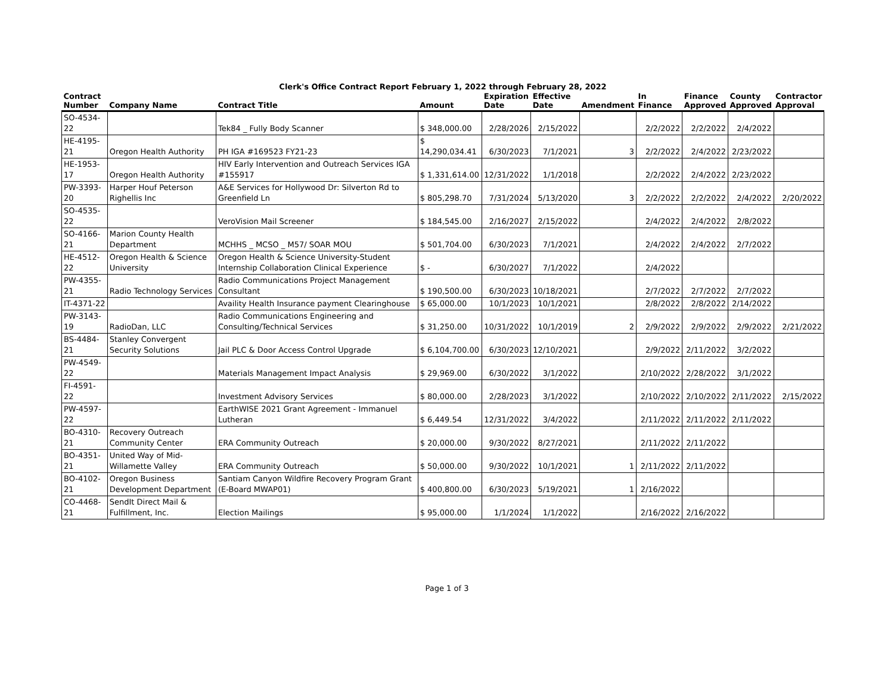Clerk's Office Contract Report February 1, 2022 through February 28, 2022
| Contract Number | Company Name | Contract Title | Amount | Expiration Date | Effective Date | Amendment | In Finance | Finance Approved | County Approved | Contractor Approval |
| --- | --- | --- | --- | --- | --- | --- | --- | --- | --- | --- |
| SO-4534-22 | | Tek84 _ Fully Body Scanner | $ 348,000.00 | 2/28/2026 | 2/15/2022 | | 2/2/2022 | 2/2/2022 | 2/4/2022 | |
| HE-4195-21 | Oregon Health Authority | PH IGA #169523 FY21-23 | $ 14,290,034.41 | 6/30/2023 | 7/1/2021 | 3 | 2/2/2022 | 2/4/2022 | 2/23/2022 | |
| HE-1953-17 | Oregon Health Authority | HIV Early Intervention and Outreach Services IGA #155917 | $ 1,331,614.00 | 12/31/2022 | 1/1/2018 | | 2/2/2022 | 2/4/2022 | 2/23/2022 | |
| PW-3393-20 | Harper Houf Peterson Righellis Inc | A&E Services for Hollywood Dr: Silverton Rd to Greenfield Ln | $ 805,298.70 | 7/31/2024 | 5/13/2020 | 3 | 2/2/2022 | 2/2/2022 | 2/4/2022 | 2/20/2022 |
| SO-4535-22 | | VeroVision Mail Screener | $ 184,545.00 | 2/16/2027 | 2/15/2022 | | 2/4/2022 | 2/4/2022 | 2/8/2022 | |
| SO-4166-21 | Marion County Health Department | MCHHS _ MCSO _ M57/ SOAR MOU | $ 501,704.00 | 6/30/2023 | 7/1/2021 | | 2/4/2022 | 2/4/2022 | 2/7/2022 | |
| HE-4512-22 | Oregon Health & Science University | Oregon Health & Science University-Student Internship Collaboration Clinical Experience | $ - | 6/30/2027 | 7/1/2022 | | 2/4/2022 | | | |
| PW-4355-21 | Radio Technology Services | Radio Communications Project Management Consultant | $ 190,500.00 | 6/30/2023 | 10/18/2021 | | 2/7/2022 | 2/7/2022 | 2/7/2022 | |
| IT-4371-22 | | Availity Health Insurance payment Clearinghouse | $ 65,000.00 | 10/1/2023 | 10/1/2021 | | 2/8/2022 | 2/8/2022 | 2/14/2022 | |
| PW-3143-19 | RadioDan, LLC | Radio Communications Engineering and Consulting/Technical Services | $ 31,250.00 | 10/31/2022 | 10/1/2019 | 2 | 2/9/2022 | 2/9/2022 | 2/9/2022 | 2/21/2022 |
| BS-4484-21 | Stanley Convergent Security Solutions | Jail PLC & Door Access Control Upgrade | $ 6,104,700.00 | 6/30/2023 | 12/10/2021 | | 2/9/2022 | 2/11/2022 | 3/2/2022 | |
| PW-4549-22 | | Materials Management Impact Analysis | $ 29,969.00 | 6/30/2022 | 3/1/2022 | | 2/10/2022 | 2/28/2022 | 3/1/2022 | |
| FI-4591-22 | | Investment Advisory Services | $ 80,000.00 | 2/28/2023 | 3/1/2022 | | 2/10/2022 | 2/10/2022 | 2/11/2022 | 2/15/2022 |
| PW-4597-22 | | EarthWISE 2021 Grant Agreement - Immanuel Lutheran | $ 6,449.54 | 12/31/2022 | 3/4/2022 | | 2/11/2022 | 2/11/2022 | 2/11/2022 | |
| BO-4310-21 | Recovery Outreach Community Center | ERA Community Outreach | $ 20,000.00 | 9/30/2022 | 8/27/2021 | | 2/11/2022 | 2/11/2022 | | |
| BO-4351-21 | United Way of Mid-Willamette Valley | ERA Community Outreach | $ 50,000.00 | 9/30/2022 | 10/1/2021 | 1 | 2/11/2022 | 2/11/2022 | | |
| BO-4102-21 | Oregon Business Development Department | Santiam Canyon Wildfire Recovery Program Grant (E-Board MWAP01) | $ 400,800.00 | 6/30/2023 | 5/19/2021 | 1 | 2/16/2022 | | | |
| CO-4468-21 | SendIt Direct Mail & Fulfillment, Inc. | Election Mailings | $ 95,000.00 | 1/1/2024 | 1/1/2022 | | 2/16/2022 | 2/16/2022 | | |
Page 1 of 3